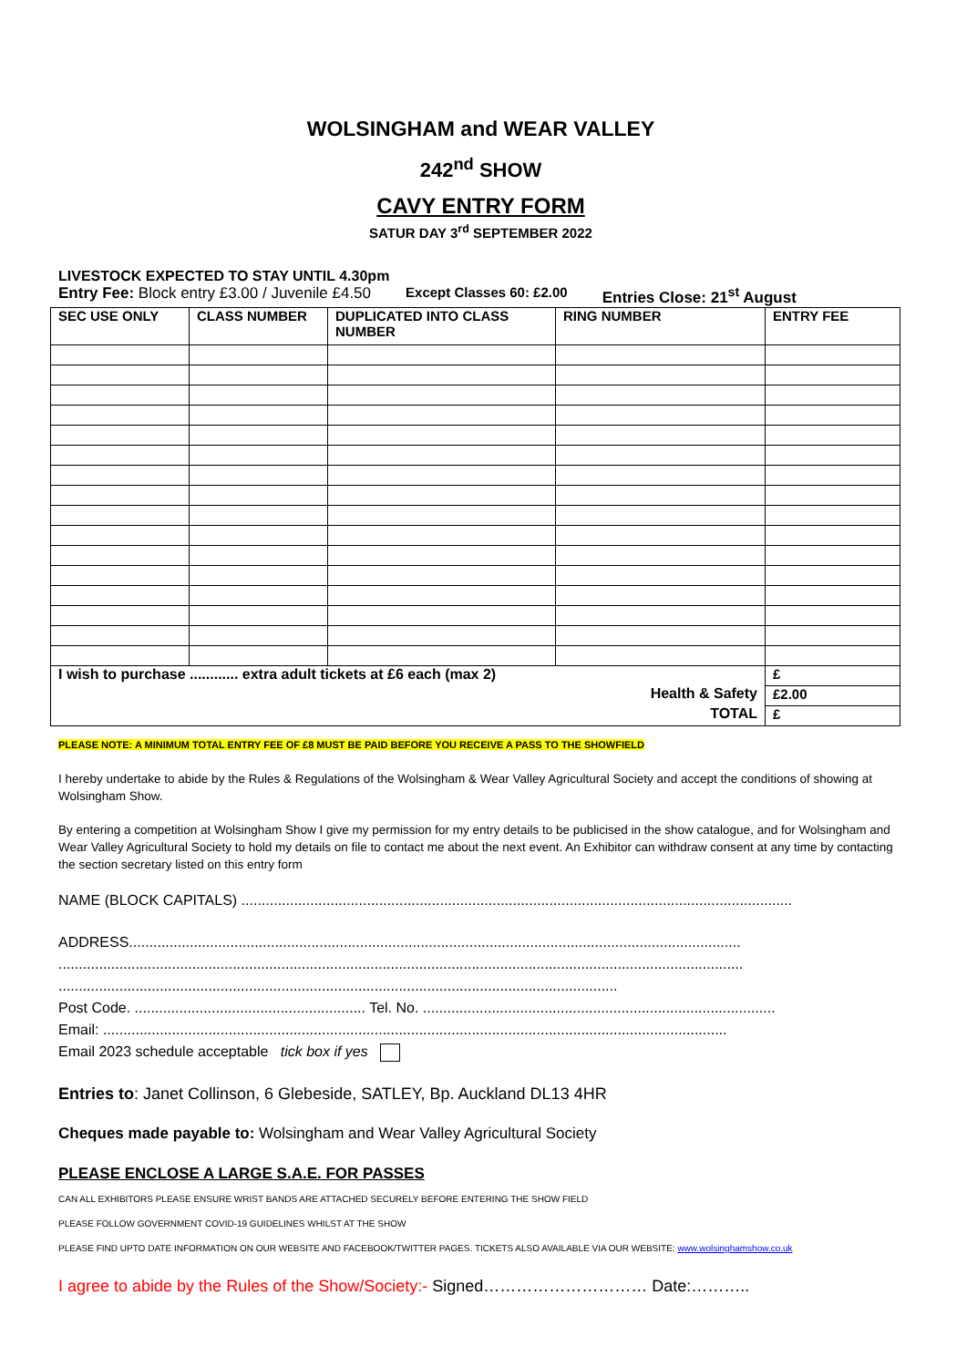WOLSINGHAM and WEAR VALLEY
242<sup>nd</sup> SHOW
CAVY ENTRY FORM
SATUR DAY 3<sup>rd</sup> SEPTEMBER 2022
LIVESTOCK EXPECTED TO STAY UNTIL 4.30pm
Entry Fee: Block entry £3.00 / Juvenile £4.50 Except Classes 60: £2.00 Entries Close: 21<sup>st</sup> August
| SEC USE ONLY | CLASS NUMBER | DUPLICATED INTO CLASS NUMBER | RING NUMBER | ENTRY FEE |
| --- | --- | --- | --- | --- |
| I wish to purchase ............ extra adult tickets at £6 each (max 2) | | | | £ |
| Health & Safety | | | | £2.00 |
| TOTAL | | | | £ |
PLEASE NOTE: A MINIMUM TOTAL ENTRY FEE OF £8 MUST BE PAID BEFORE YOU RECEIVE A PASS TO THE SHOWFIELD
I hereby undertake to abide by the Rules & Regulations of the Wolsingham & Wear Valley Agricultural Society and accept the conditions of showing at Wolsingham Show.
By entering a competition at Wolsingham Show I give my permission for my entry details to be publicised in the show catalogue, and for Wolsingham and Wear Valley Agricultural Society to hold my details on file to contact me about the next event. An Exhibitor can withdraw consent at any time by contacting the section secretary listed on this entry form
NAME (BLOCK CAPITALS) ........................................................................................................................................
ADDRESS.......................................................................................................................................................
.........................................................................................................................................................................
..........................................................................................................................................
Post Code. ......................................................... Tel. No. .......................................................................................
Email: ..........................................................................................................................................................
Email 2023 schedule acceptable tick box if yes
Entries to: Janet Collinson, 6 Glebeside, SATLEY, Bp. Auckland DL13 4HR
Cheques made payable to: Wolsingham and Wear Valley Agricultural Society
PLEASE ENCLOSE A LARGE S.A.E. FOR PASSES
CAN ALL EXHIBITORS PLEASE ENSURE WRIST BANDS ARE ATTACHED SECURELY BEFORE ENTERING THE SHOW FIELD
PLEASE FOLLOW GOVERNMENT COVID-19 GUIDELINES WHILST AT THE SHOW
PLEASE FIND UPTO DATE INFORMATION ON OUR WEBSITE AND FACEBOOK/TWITTER PAGES. TICKETS ALSO AVAILABLE VIA OUR WEBSITE: www.wolsinghamshow.co.uk
I agree to abide by the Rules of the Show/Society:- Signed………………………… Date:………..